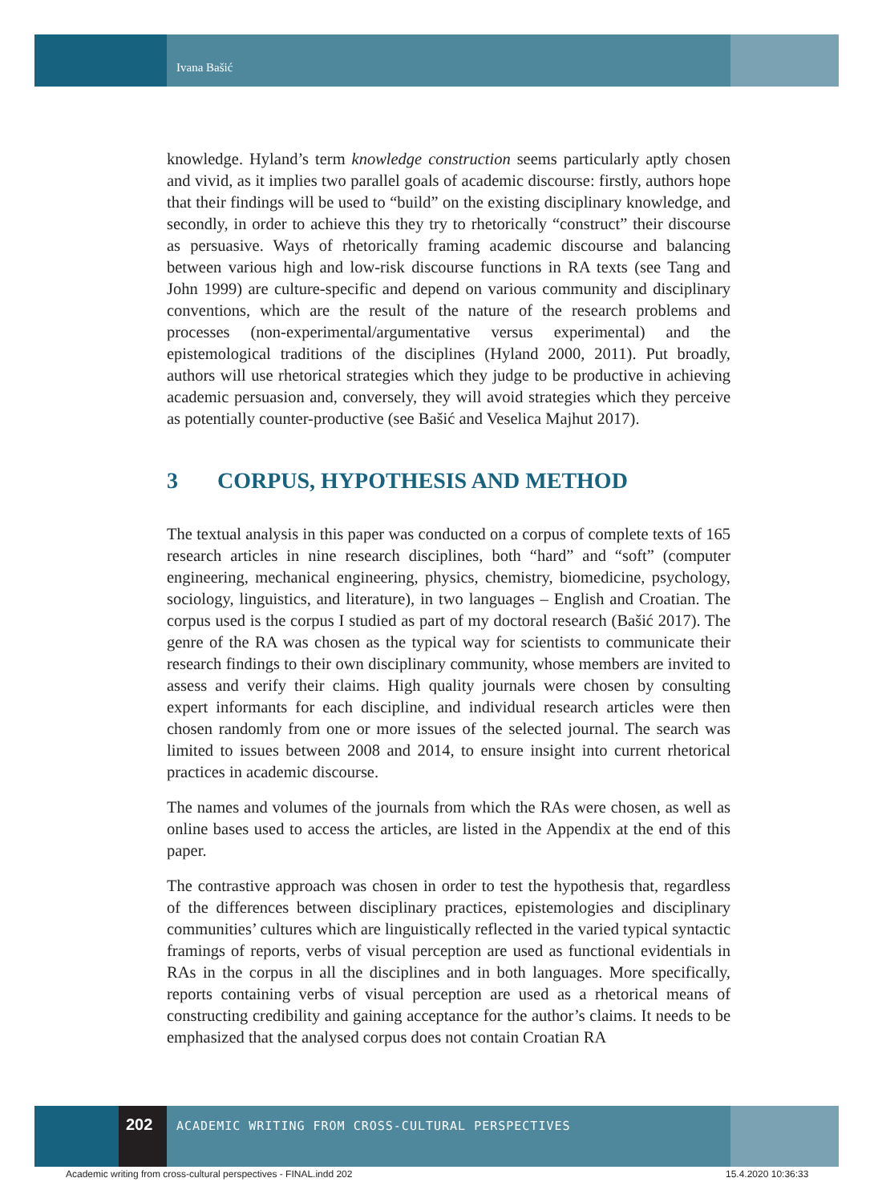Ivana Bašić
knowledge. Hyland’s term knowledge construction seems particularly aptly chosen and vivid, as it implies two parallel goals of academic discourse: firstly, authors hope that their findings will be used to “build” on the existing disciplinary knowledge, and secondly, in order to achieve this they try to rhetorically “construct” their discourse as persuasive. Ways of rhetorically framing academic discourse and balancing between various high and low-risk discourse functions in RA texts (see Tang and John 1999) are culture-specific and depend on various community and disciplinary conventions, which are the result of the nature of the research problems and processes (non-experimental/argumentative versus experimental) and the epistemological traditions of the disciplines (Hyland 2000, 2011). Put broadly, authors will use rhetorical strategies which they judge to be productive in achieving academic persuasion and, conversely, they will avoid strategies which they perceive as potentially counter-productive (see Bašić and Veselica Majhut 2017).
3 CORPUS, HYPOTHESIS AND METHOD
The textual analysis in this paper was conducted on a corpus of complete texts of 165 research articles in nine research disciplines, both “hard” and “soft” (computer engineering, mechanical engineering, physics, chemistry, biomedicine, psychology, sociology, linguistics, and literature), in two languages – English and Croatian. The corpus used is the corpus I studied as part of my doctoral research (Bašić 2017). The genre of the RA was chosen as the typical way for scientists to communicate their research findings to their own disciplinary community, whose members are invited to assess and verify their claims. High quality journals were chosen by consulting expert informants for each discipline, and individual research articles were then chosen randomly from one or more issues of the selected journal. The search was limited to issues between 2008 and 2014, to ensure insight into current rhetorical practices in academic discourse.
The names and volumes of the journals from which the RAs were chosen, as well as online bases used to access the articles, are listed in the Appendix at the end of this paper.
The contrastive approach was chosen in order to test the hypothesis that, regardless of the differences between disciplinary practices, epistemologies and disciplinary communities’ cultures which are linguistically reflected in the varied typical syntactic framings of reports, verbs of visual perception are used as functional evidentials in RAs in the corpus in all the disciplines and in both languages. More specifically, reports containing verbs of visual perception are used as a rhetorical means of constructing credibility and gaining acceptance for the author’s claims. It needs to be emphasized that the analysed corpus does not contain Croatian RA
202
ACADEMIC WRITING FROM CROSS-CULTURAL PERSPECTIVES
Academic writing from cross-cultural perspectives - FINAL.indd 202
15.4.2020 10:36:33